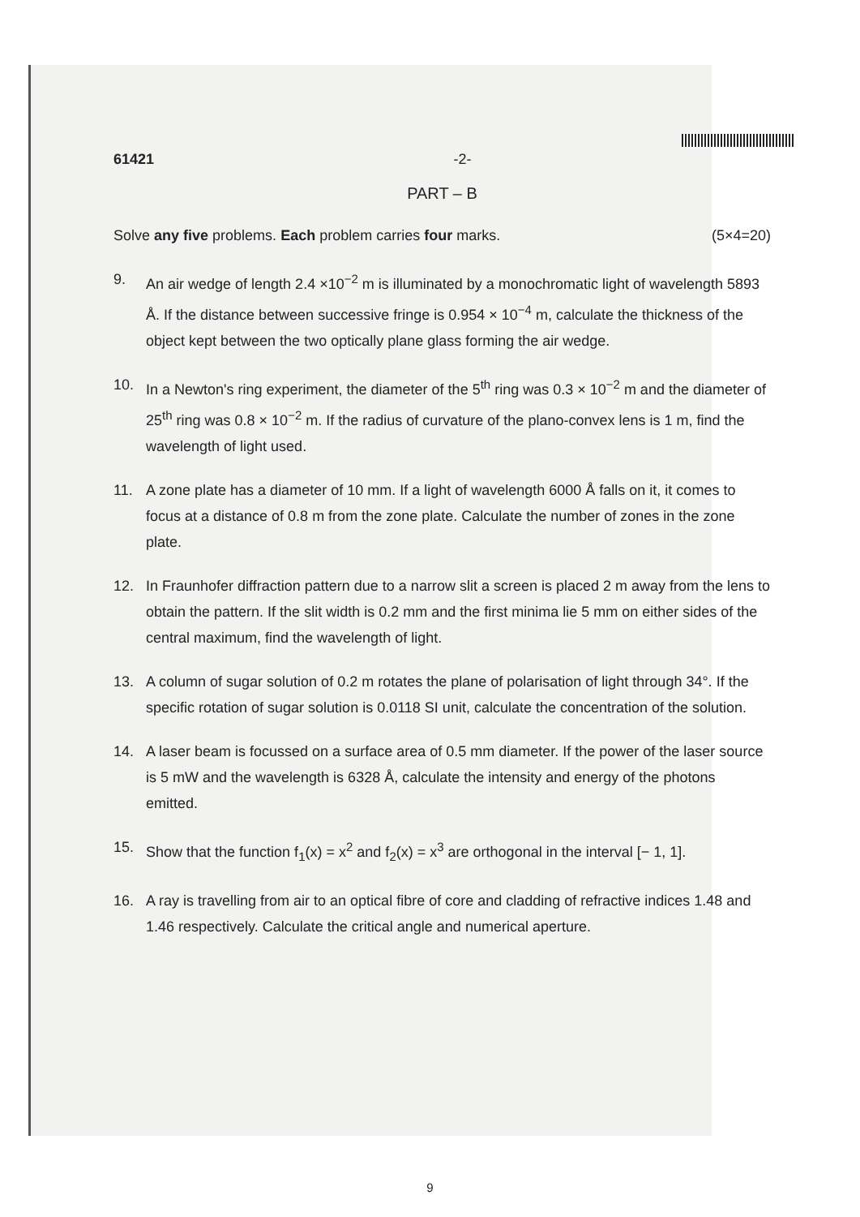61421 -2-
PART – B
Solve any five problems. Each problem carries four marks. (5×4=20)
9. An air wedge of length 2.4 ×10<sup>−2</sup> m is illuminated by a monochromatic light of wavelength 5893 Å. If the distance between successive fringe is 0.954 × 10<sup>−4</sup> m, calculate the thickness of the object kept between the two optically plane glass forming the air wedge.
10. In a Newton's ring experiment, the diameter of the 5<sup>th</sup> ring was 0.3 × 10<sup>−2</sup> m and the diameter of 25<sup>th</sup> ring was 0.8 × 10<sup>−2</sup> m. If the radius of curvature of the plano-convex lens is 1 m, find the wavelength of light used.
11. A zone plate has a diameter of 10 mm. If a light of wavelength 6000 Å falls on it, it comes to focus at a distance of 0.8 m from the zone plate. Calculate the number of zones in the zone plate.
12. In Fraunhofer diffraction pattern due to a narrow slit a screen is placed 2 m away from the lens to obtain the pattern. If the slit width is 0.2 mm and the first minima lie 5 mm on either sides of the central maximum, find the wavelength of light.
13. A column of sugar solution of 0.2 m rotates the plane of polarisation of light through 34°. If the specific rotation of sugar solution is 0.0118 SI unit, calculate the concentration of the solution.
14. A laser beam is focussed on a surface area of 0.5 mm diameter. If the power of the laser source is 5 mW and the wavelength is 6328 Å, calculate the intensity and energy of the photons emitted.
15. Show that the function f<sub>1</sub>(x) = x<sup>2</sup> and f<sub>2</sub>(x) = x<sup>3</sup> are orthogonal in the interval [− 1, 1].
16. A ray is travelling from air to an optical fibre of core and cladding of refractive indices 1.48 and 1.46 respectively. Calculate the critical angle and numerical aperture.
9